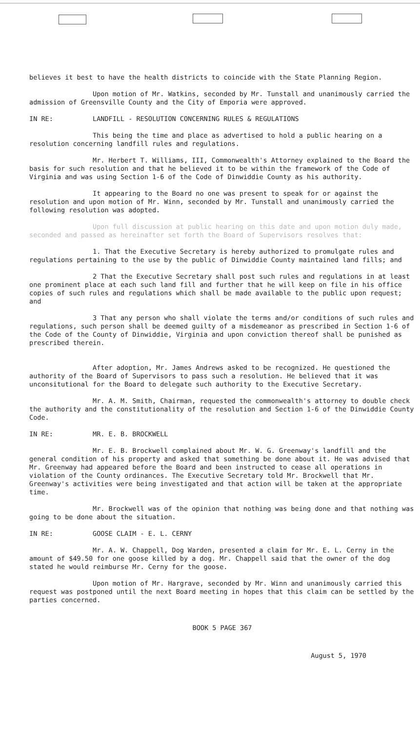believes it best to have the health districts to coincide with the State Planning Region.
Upon motion of Mr. Watkins, seconded by Mr. Tunstall and unanimously carried the admission of Greensville County and the City of Emporia were approved.
IN RE: LANDFILL - RESOLUTION CONCERNING RULES & REGULATIONS
This being the time and place as advertised to hold a public hearing on a resolution concerning landfill rules and regulations.
Mr. Herbert T. Williams, III, Commonwealth's Attorney explained to the Board the basis for such resolution and that he believed it to be within the framework of the Code of Virginia and was using Section 1-6 of the Code of Dinwiddie County as his authority.
It appearing to the Board no one was present to speak for or against the resolution and upon motion of Mr. Winn, seconded by Mr. Tunstall and unanimously carried the following resolution was adopted.
Upon full discussion at public hearing on this date and upon motion duly made, seconded and passed as hereinafter set forth the Board of Supervisors resolves that:
1. That the Executive Secretary is hereby authorized to promulgate rules and regulations pertaining to the use by the public of Dinwiddie County maintained land fills; and
2 That the Executive Secretary shall post such rules and regulations in at least one prominent place at each such land fill and further that he will keep on file in his office copies of such rules and regulations which shall be made available to the public upon request; and
3 That any person who shall violate the terms and/or conditions of such rules and regulations, such person shall be deemed guilty of a misdemeanor as prescribed in Section 1-6 of the Code of the County of Dinwiddie, Virginia and upon conviction thereof shall be punished as prescribed therein.
After adoption, Mr. James Andrews asked to be recognized. He questioned the authority of the Board of Supervisors to pass such a resolution. He believed that it was unconsitutional for the Board to delegate such authority to the Executive Secretary.
Mr. A. M. Smith, Chairman, requested the commonwealth's attorney to double check the authority and the constitutionality of the resolution and Section 1-6 of the Dinwiddie County Code.
IN RE: MR. E. B. BROCKWELL
Mr. E. B. Brockwell complained about Mr. W. G. Greenway's landfill and the general condition of his property and asked that something be done about it. He was advised that Mr. Greenway had appeared before the Board and been instructed to cease all operations in violation of the County ordinances. The Executive Secretary told Mr. Brockwell that Mr. Greenway's activities were being investigated and that action will be taken at the appropriate time.
Mr. Brockwell was of the opinion that nothing was being done and that nothing was going to be done about the situation.
IN RE: GOOSE CLAIM - E. L. CERNY
Mr. A. W. Chappell, Dog Warden, presented a claim for Mr. E. L. Cerny in the amount of $49.50 for one goose killed by a dog. Mr. Chappell said that the owner of the dog stated he would reimburse Mr. Cerny for the goose.
Upon motion of Mr. Hargrave, seconded by Mr. Winn and unanimously carried this request was postponed until the next Board meeting in hopes that this claim can be settled by the parties concerned.
BOOK 5 PAGE 367
August 5, 1970